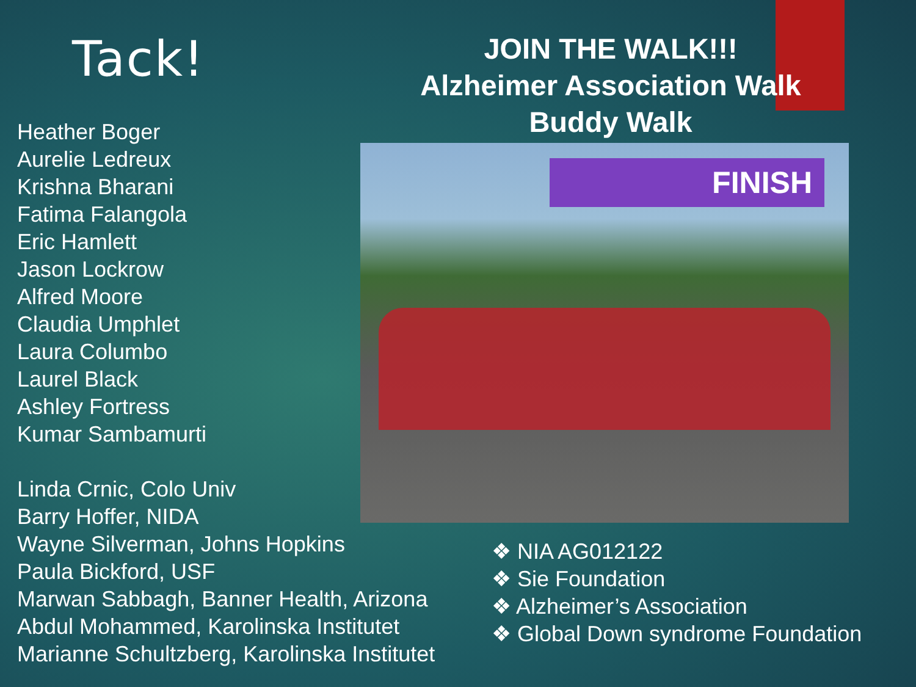Tack!
Heather Boger
Aurelie Ledreux
Krishna Bharani
Fatima Falangola
Eric Hamlett
Jason Lockrow
Alfred Moore
Claudia Umphlet
Laura Columbo
Laurel Black
Ashley Fortress
Kumar Sambamurti
Linda Crnic, Colo Univ
Barry Hoffer, NIDA
Wayne Silverman, Johns Hopkins
Paula Bickford, USF
Marwan Sabbagh, Banner Health, Arizona
Abdul Mohammed, Karolinska Institutet
Marianne Schultzberg, Karolinska Institutet
JOIN THE WALK!!!
Alzheimer Association Walk
Buddy Walk
FINISH
❖ NIA AG012122
❖ Sie Foundation
❖ Alzheimer’s Association
❖ Global Down syndrome Foundation